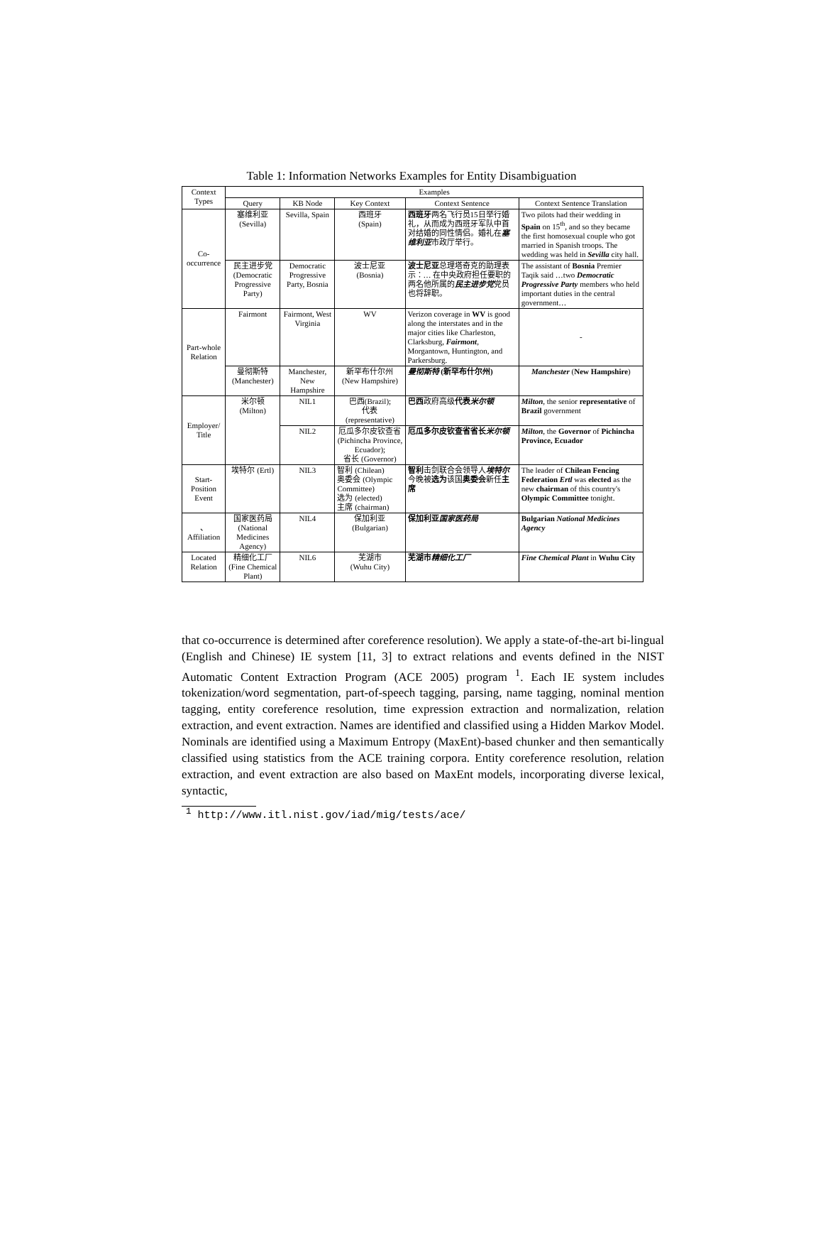Table 1: Information Networks Examples for Entity Disambiguation
| Context Types | Examples | | | | |
| --- | --- | --- | --- | --- | --- |
| | Query | KB Node | Key Context | Context Sentence | Context Sentence Translation |
| Co-occurrence | 塞维利亚 (Sevilla) | Sevilla, Spain | 西班牙 (Spain) | 西班牙 两名飞行员15日举行婚礼，从而成为西班牙军队中首对结婚的同性情侣。婚礼在 塞维利亚 市政厅举行。 | Two pilots had their wedding in Spain on 15<sup>th</sup>, and so they became the first homosexual couple who got married in Spanish troops. The wedding was held in Sevilla city hall. |
| | 民主进步党 (Democratic Progressive Party) | Democratic Progressive Party, Bosnia | 波士尼亚 (Bosnia) | 波士尼亚 总理塔奇克的助理表示：… 在中央政府担任要职的两名他所属的 民主进步党 党员也将辞职。 | The assistant of Bosnia Premier Taqik said …two Democratic Progressive Party members who held important duties in the central government… |
| Part-whole Relation | Fairmont | Fairmont, West Virginia | WV | Verizon coverage in WV is good along the interstates and in the major cities like Charleston, Clarksburg, Fairmont , Morgantown, Huntington, and Parkersburg. | - |
| | 曼彻斯特 (Manchester) | Manchester, New Hampshire | 新罕布什尔州 (New Hampshire) | 曼彻斯特 (新罕布什尔州) | Manchester ( New Hampshire ) |
| Employer/ Title | 米尔顿 (Milton) | NIL1 | 巴西(Brazil); 代表 (representative) | 巴西 政府高级 代表 米尔顿 | Milton , the senior representative of Brazil government |
| | | NIL2 | 厄瓜多尔皮钦查省 (Pichincha Province, Ecuador); 省长 (Governor) | 厄瓜多尔皮钦查省省长 米尔顿 | Milton , the Governor of Pichincha Province, Ecuador |
| Start-Position Event | 埃特尔 (Ertl) | NIL3 | 智利 (Chilean) 奥委会 (Olympic Committee) 选为 (elected) 主席 (chairman) | 智利 击剑联合会领导人 埃特尔 今晚被 选为 该国 奥委会 新任 主席 | The leader of Chilean Fencing Federation Ertl was elected as the new chairman of this country's Olympic Committee tonight. |
| 、 Affiliation | 国家医药局 (National Medicines Agency) | NIL4 | 保加利亚 (Bulgarian) | 保加利亚 国家医药局 | Bulgarian National Medicines Agency |
| Located Relation | 精细化工厂 (Fine Chemical Plant) | NIL6 | 芜湖市 (Wuhu City) | 芜湖市 精细化工厂 | Fine Chemical Plant in Wuhu City |
that co-occurrence is determined after coreference resolution). We apply a state-of-the-art bi-lingual (English and Chinese) IE system [11, 3] to extract relations and events defined in the NIST Automatic Content Extraction Program (ACE 2005) program <sup>1</sup>. Each IE system includes tokenization/word segmentation, part-of-speech tagging, parsing, name tagging, nominal mention tagging, entity coreference resolution, time expression extraction and normalization, relation extraction, and event extraction. Names are identified and classified using a Hidden Markov Model. Nominals are identified using a Maximum Entropy (MaxEnt)-based chunker and then semantically classified using statistics from the ACE training corpora. Entity coreference resolution, relation extraction, and event extraction are also based on MaxEnt models, incorporating diverse lexical, syntactic,
<sup>1</sup> http://www.itl.nist.gov/iad/mig/tests/ace/